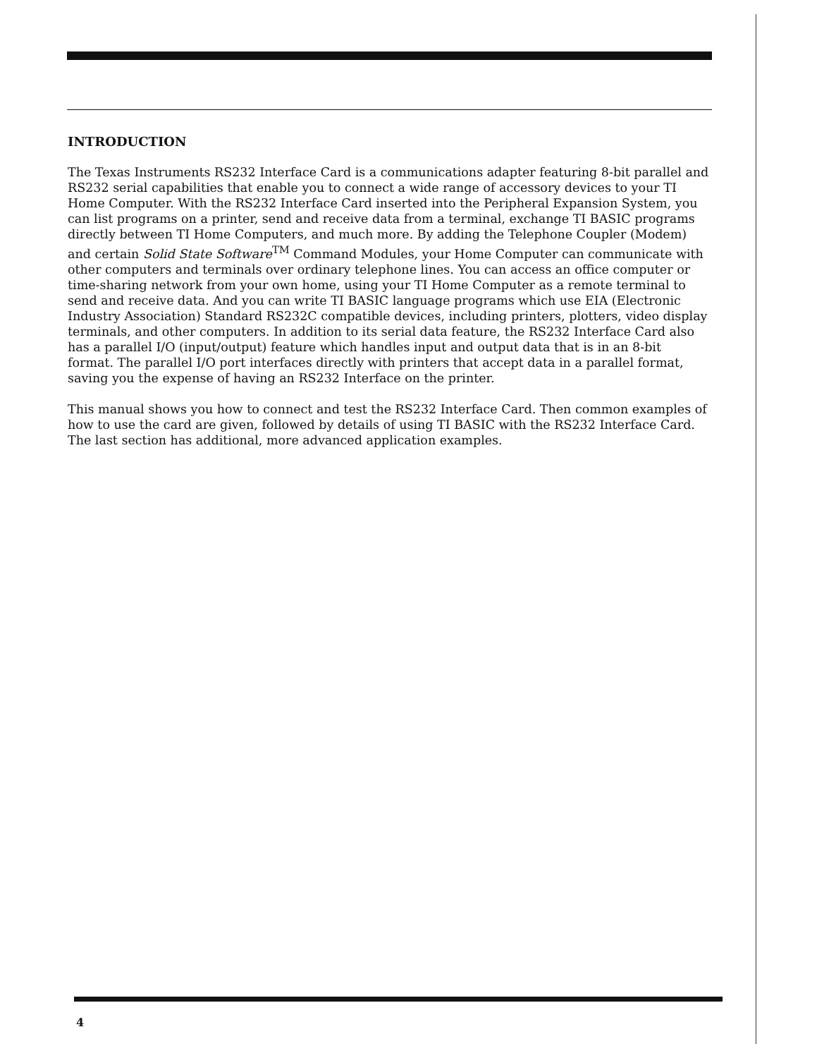INTRODUCTION
The Texas Instruments RS232 Interface Card is a communications adapter featuring 8-bit parallel and RS232 serial capabilities that enable you to connect a wide range of accessory devices to your TI Home Computer. With the RS232 Interface Card inserted into the Peripheral Expansion System, you can list programs on a printer, send and receive data from a terminal, exchange TI BASIC programs directly between TI Home Computers, and much more. By adding the Telephone Coupler (Modem) and certain Solid State Software<sup>TM</sup> Command Modules, your Home Computer can communicate with other computers and terminals over ordinary telephone lines. You can access an office computer or time-sharing network from your own home, using your TI Home Computer as a remote terminal to send and receive data. And you can write TI BASIC language programs which use EIA (Electronic Industry Association) Standard RS232C compatible devices, including printers, plotters, video display terminals, and other computers. In addition to its serial data feature, the RS232 Interface Card also has a parallel I/O (input/output) feature which handles input and output data that is in an 8-bit format. The parallel I/O port interfaces directly with printers that accept data in a parallel format, saving you the expense of having an RS232 Interface on the printer.
This manual shows you how to connect and test the RS232 Interface Card. Then common examples of how to use the card are given, followed by details of using TI BASIC with the RS232 Interface Card. The last section has additional, more advanced application examples.
4